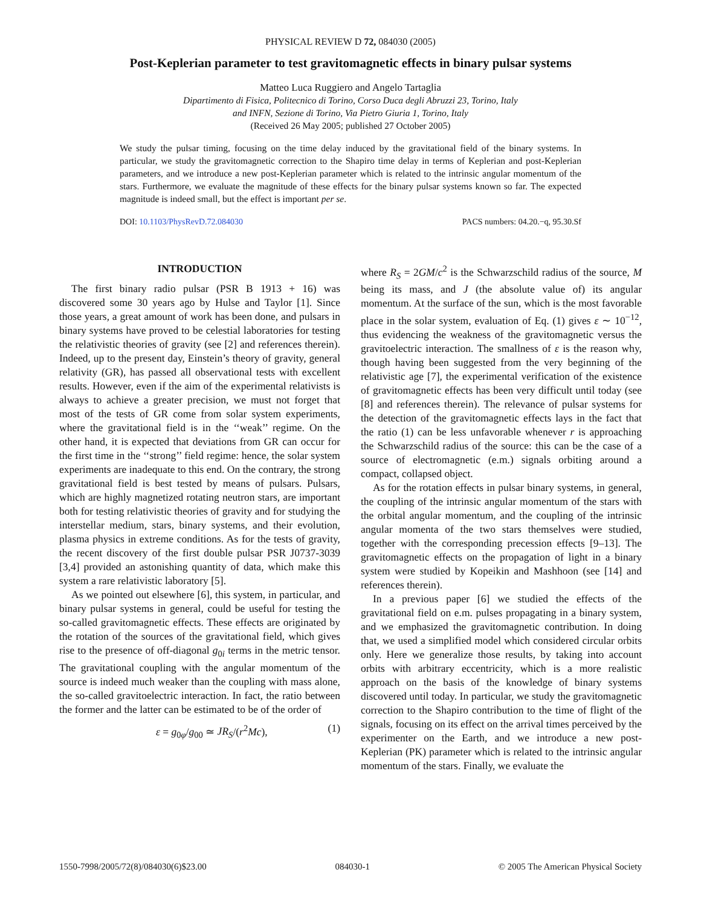PHYSICAL REVIEW D 72, 084030 (2005)
Post-Keplerian parameter to test gravitomagnetic effects in binary pulsar systems
Matteo Luca Ruggiero and Angelo Tartaglia
Dipartimento di Fisica, Politecnico di Torino, Corso Duca degli Abruzzi 23, Torino, Italy
and INFN, Sezione di Torino, Via Pietro Giuria 1, Torino, Italy
(Received 26 May 2005; published 27 October 2005)
We study the pulsar timing, focusing on the time delay induced by the gravitational field of the binary systems. In particular, we study the gravitomagnetic correction to the Shapiro time delay in terms of Keplerian and post-Keplerian parameters, and we introduce a new post-Keplerian parameter which is related to the intrinsic angular momentum of the stars. Furthermore, we evaluate the magnitude of these effects for the binary pulsar systems known so far. The expected magnitude is indeed small, but the effect is important per se.
DOI: 10.1103/PhysRevD.72.084030 PACS numbers: 04.20.−q, 95.30.Sf
INTRODUCTION
The first binary radio pulsar (PSR B 1913 + 16) was discovered some 30 years ago by Hulse and Taylor [1]. Since those years, a great amount of work has been done, and pulsars in binary systems have proved to be celestial laboratories for testing the relativistic theories of gravity (see [2] and references therein). Indeed, up to the present day, Einstein’s theory of gravity, general relativity (GR), has passed all observational tests with excellent results. However, even if the aim of the experimental relativists is always to achieve a greater precision, we must not forget that most of the tests of GR come from solar system experiments, where the gravitational field is in the ‘‘weak’’ regime. On the other hand, it is expected that deviations from GR can occur for the first time in the ‘‘strong’’ field regime: hence, the solar system experiments are inadequate to this end. On the contrary, the strong gravitational field is best tested by means of pulsars. Pulsars, which are highly magnetized rotating neutron stars, are important both for testing relativistic theories of gravity and for studying the interstellar medium, stars, binary systems, and their evolution, plasma physics in extreme conditions. As for the tests of gravity, the recent discovery of the first double pulsar PSR J0737-3039 [3,4] provided an astonishing quantity of data, which make this system a rare relativistic laboratory [5].
As we pointed out elsewhere [6], this system, in particular, and binary pulsar systems in general, could be useful for testing the so-called gravitomagnetic effects. These effects are originated by the rotation of the sources of the gravitational field, which gives rise to the presence of off-diagonal g<sub>0i</sub> terms in the metric tensor. The gravitational coupling with the angular momentum of the source is indeed much weaker than the coupling with mass alone, the so-called gravitoelectric interaction. In fact, the ratio between the former and the latter can be estimated to be of the order of
ε = g<sub>0φ</sub>/g<sub>00</sub> ≃ JR<sub>S</sub>/(r<sup>2</sup>Mc), (1)
where R<sub>S</sub> = 2GM/c<sup>2</sup> is the Schwarzschild radius of the source, M being its mass, and J (the absolute value of) its angular momentum. At the surface of the sun, which is the most favorable place in the solar system, evaluation of Eq. (1) gives ε ∼ 10<sup>−12</sup>, thus evidencing the weakness of the gravitomagnetic versus the gravitoelectric interaction. The smallness of ε is the reason why, though having been suggested from the very beginning of the relativistic age [7], the experimental verification of the existence of gravitomagnetic effects has been very difficult until today (see [8] and references therein). The relevance of pulsar systems for the detection of the gravitomagnetic effects lays in the fact that the ratio (1) can be less unfavorable whenever r is approaching the Schwarzschild radius of the source: this can be the case of a source of electromagnetic (e.m.) signals orbiting around a compact, collapsed object.
As for the rotation effects in pulsar binary systems, in general, the coupling of the intrinsic angular momentum of the stars with the orbital angular momentum, and the coupling of the intrinsic angular momenta of the two stars themselves were studied, together with the corresponding precession effects [9–13]. The gravitomagnetic effects on the propagation of light in a binary system were studied by Kopeikin and Mashhoon (see [14] and references therein).
In a previous paper [6] we studied the effects of the gravitational field on e.m. pulses propagating in a binary system, and we emphasized the gravitomagnetic contribution. In doing that, we used a simplified model which considered circular orbits only. Here we generalize those results, by taking into account orbits with arbitrary eccentricity, which is a more realistic approach on the basis of the knowledge of binary systems discovered until today. In particular, we study the gravitomagnetic correction to the Shapiro contribution to the time of flight of the signals, focusing on its effect on the arrival times perceived by the experimenter on the Earth, and we introduce a new post-Keplerian (PK) parameter which is related to the intrinsic angular momentum of the stars. Finally, we evaluate the
1550-7998/2005/72(8)/084030(6)$23.00 084030-1 © 2005 The American Physical Society